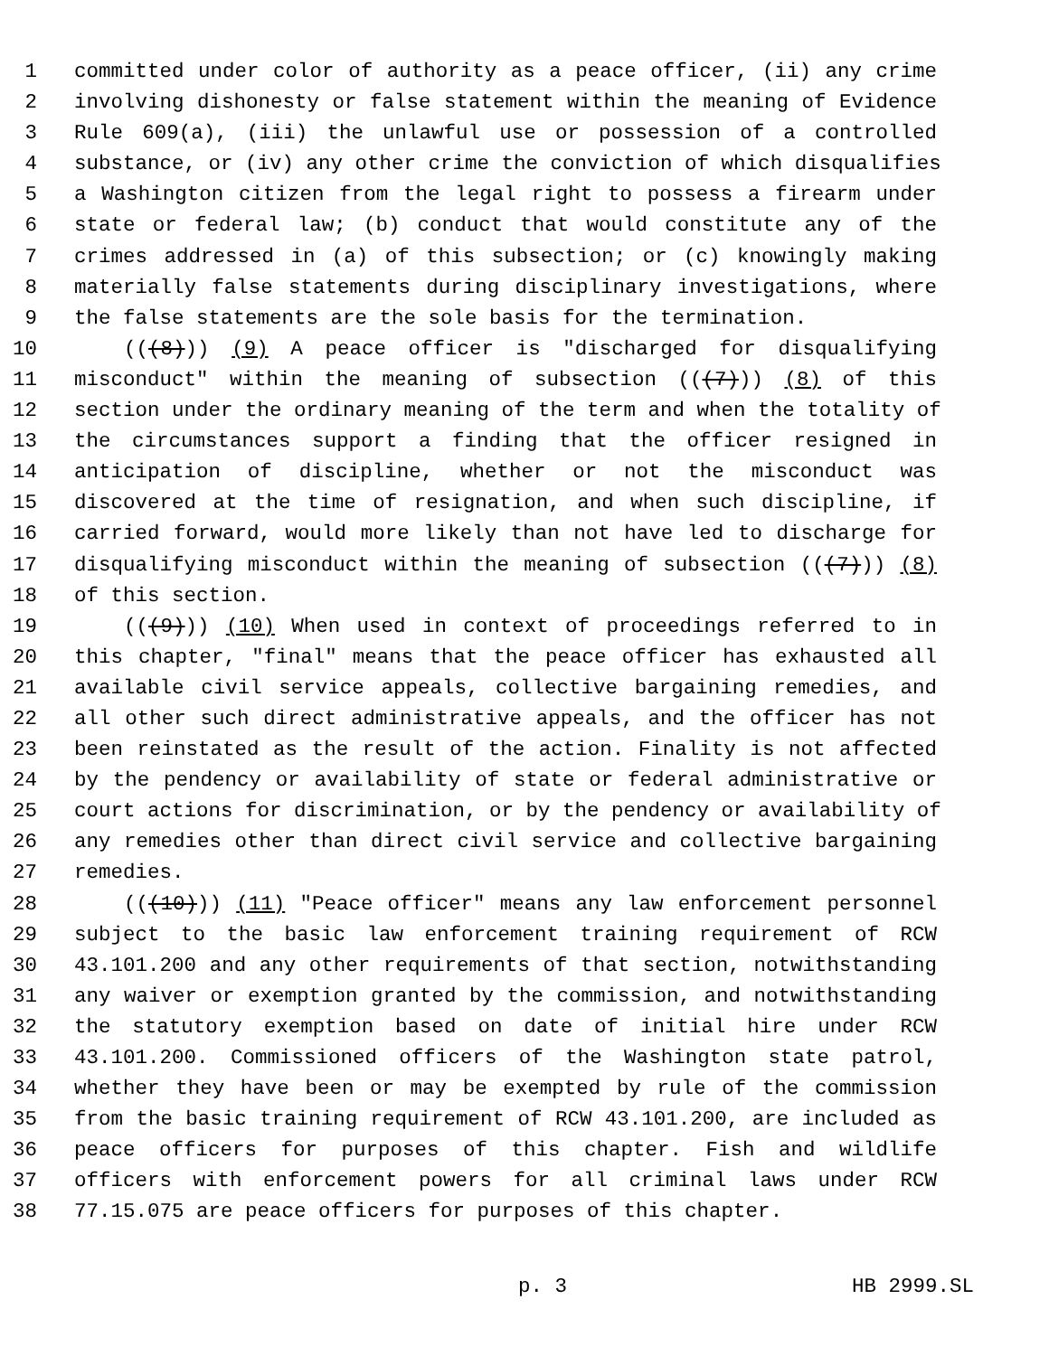1 committed under color of authority as a peace officer, (ii) any crime
2 involving dishonesty or false statement within the meaning of Evidence
3 Rule 609(a), (iii) the unlawful use or possession of a controlled
4 substance, or (iv) any other crime the conviction of which disqualifies
5 a Washington citizen from the legal right to possess a firearm under
6 state or federal law; (b) conduct that would constitute any of the
7 crimes addressed in (a) of this subsection; or (c) knowingly making
8 materially false statements during disciplinary investigations, where
9 the false statements are the sole basis for the termination.
10 (((8))) (9) A peace officer is "discharged for disqualifying
11 misconduct" within the meaning of subsection (((7))) (8) of this
12 section under the ordinary meaning of the term and when the totality of
13 the circumstances support a finding that the officer resigned in
14 anticipation of discipline, whether or not the misconduct was
15 discovered at the time of resignation, and when such discipline, if
16 carried forward, would more likely than not have led to discharge for
17 disqualifying misconduct within the meaning of subsection (((7))) (8)
18 of this section.
19 (((9))) (10) When used in context of proceedings referred to in
20 this chapter, "final" means that the peace officer has exhausted all
21 available civil service appeals, collective bargaining remedies, and
22 all other such direct administrative appeals, and the officer has not
23 been reinstated as the result of the action. Finality is not affected
24 by the pendency or availability of state or federal administrative or
25 court actions for discrimination, or by the pendency or availability of
26 any remedies other than direct civil service and collective bargaining
27 remedies.
28 (((10))) (11) "Peace officer" means any law enforcement personnel
29 subject to the basic law enforcement training requirement of RCW
30 43.101.200 and any other requirements of that section, notwithstanding
31 any waiver or exemption granted by the commission, and notwithstanding
32 the statutory exemption based on date of initial hire under RCW
33 43.101.200. Commissioned officers of the Washington state patrol,
34 whether they have been or may be exempted by rule of the commission
35 from the basic training requirement of RCW 43.101.200, are included as
36 peace officers for purposes of this chapter. Fish and wildlife
37 officers with enforcement powers for all criminal laws under RCW
38 77.15.075 are peace officers for purposes of this chapter.
p. 3 HB 2999.SL